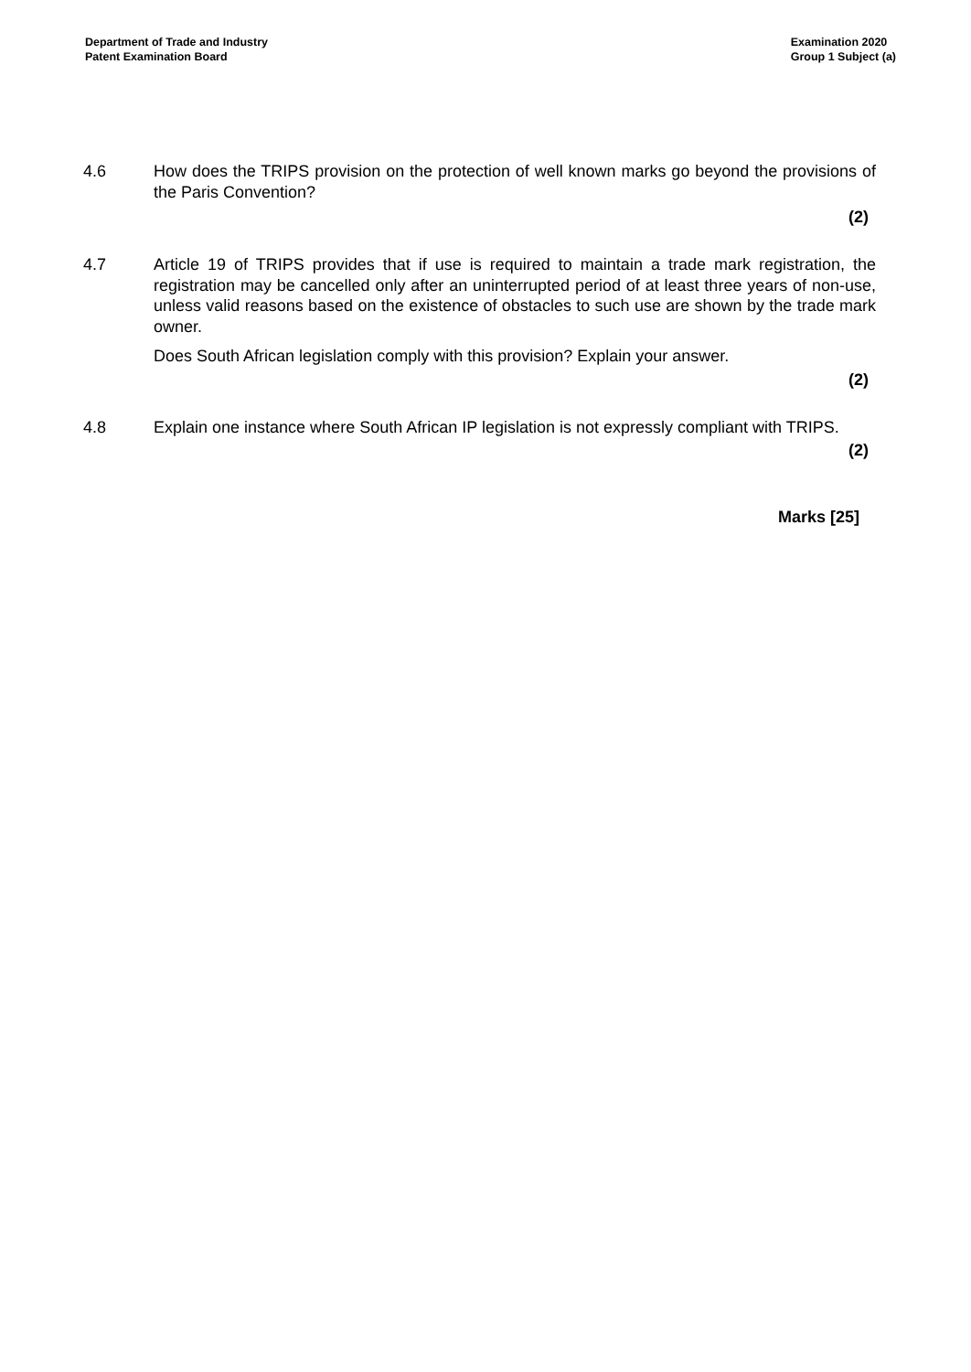Department of Trade and Industry
Patent Examination Board
Examination 2020
Group 1 Subject (a)
4.6 How does the TRIPS provision on the protection of well known marks go beyond the provisions of the Paris Convention?
(2)
4.7 Article 19 of TRIPS provides that if use is required to maintain a trade mark registration, the registration may be cancelled only after an uninterrupted period of at least three years of non-use, unless valid reasons based on the existence of obstacles to such use are shown by the trade mark owner.
Does South African legislation comply with this provision? Explain your answer.
(2)
4.8 Explain one instance where South African IP legislation is not expressly compliant with TRIPS.
(2)
Marks [25]